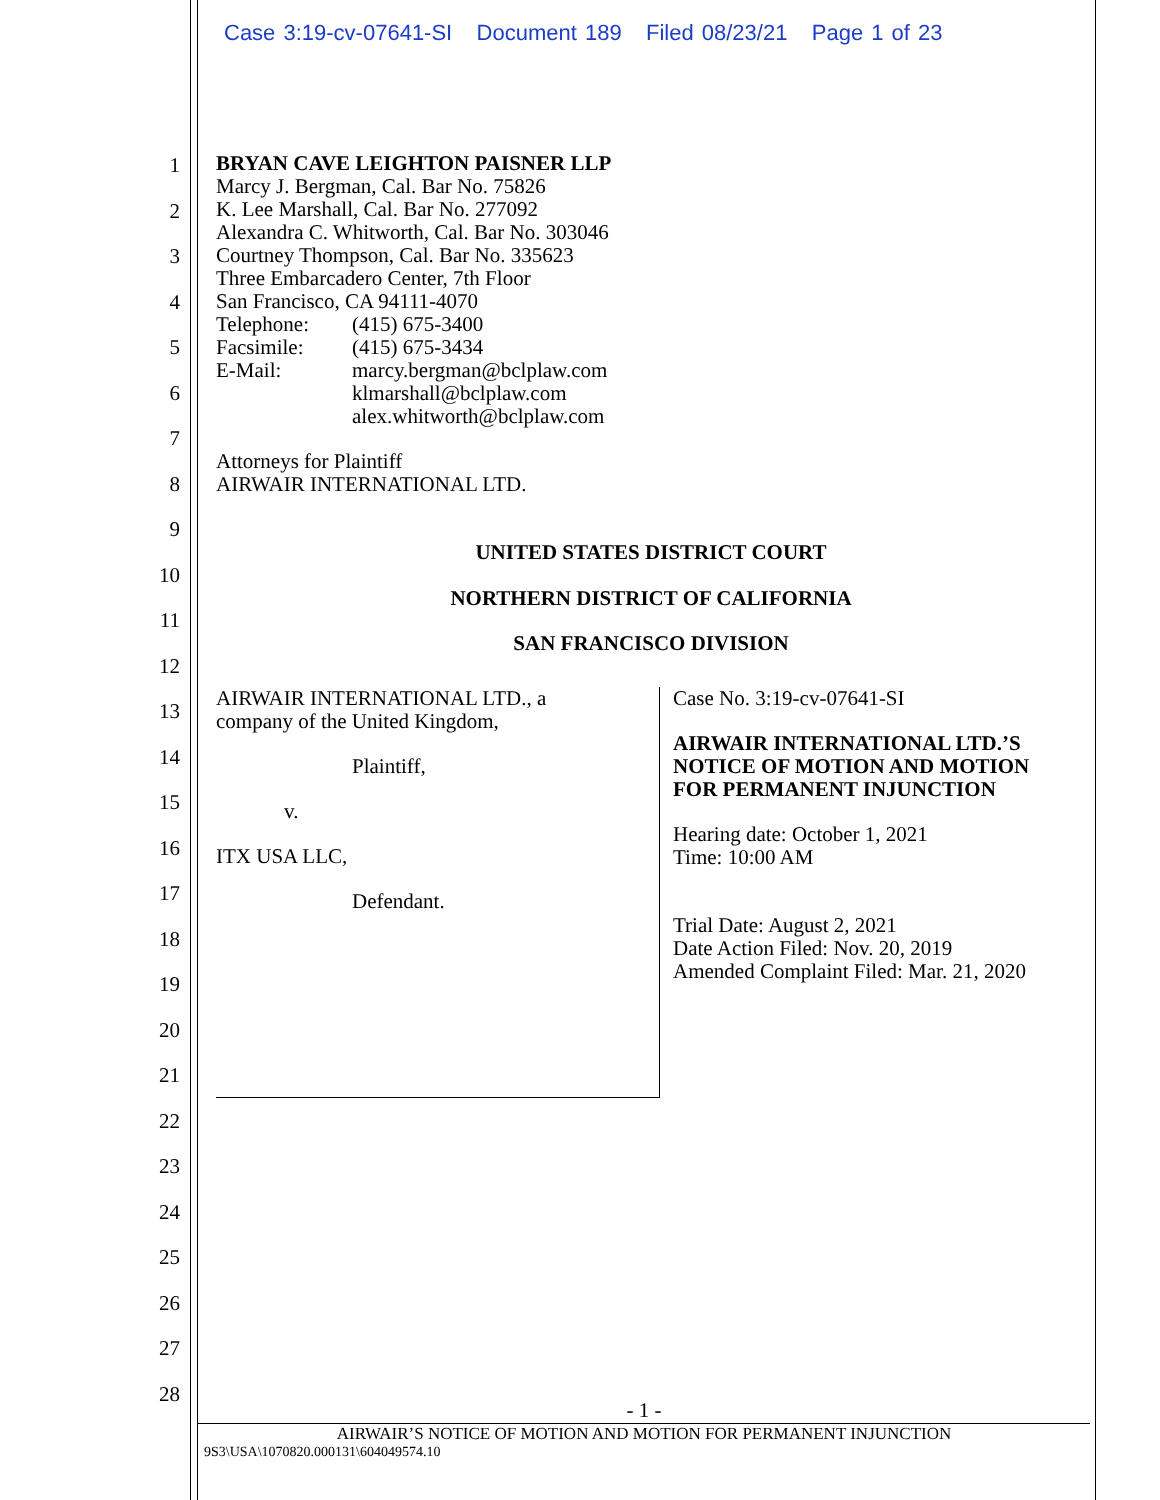Case 3:19-cv-07641-SI Document 189 Filed 08/23/21 Page 1 of 23
1
2
3
4
5
6
7
8
9
10
11
12
13
14
15
16
17
18
19
20
21
22
23
24
25
26
27
28
BRYAN CAVE LEIGHTON PAISNER LLP
Marcy J. Bergman, Cal. Bar No. 75826
K. Lee Marshall, Cal. Bar No. 277092
Alexandra C. Whitworth, Cal. Bar No. 303046
Courtney Thompson, Cal. Bar No. 335623
Three Embarcadero Center, 7th Floor
San Francisco, CA 94111-4070
Telephone:
Facsimile:
E-Mail:
(415) 675-3400
(415) 675-3434
marcy.bergman@bclplaw.com
klmarshall@bclplaw.com
alex.whitworth@bclplaw.com
Attorneys for Plaintiff
AIRWAIR INTERNATIONAL LTD.
UNITED STATES DISTRICT COURT
NORTHERN DISTRICT OF CALIFORNIA
SAN FRANCISCO DIVISION
AIRWAIR INTERNATIONAL LTD., a
company of the United Kingdom,
Plaintiff,
v.
ITX USA LLC,
Defendant.
Case No. 3:19-cv-07641-SI
AIRWAIR INTERNATIONAL LTD.’S
NOTICE OF MOTION AND MOTION
FOR PERMANENT INJUNCTION
Hearing date: October 1, 2021
Time: 10:00 AM
Trial Date: August 2, 2021
Date Action Filed: Nov. 20, 2019
Amended Complaint Filed: Mar. 21, 2020
- 1 -
AIRWAIR’S NOTICE OF MOTION AND MOTION FOR PERMANENT INJUNCTION
9S3\USA\1070820.000131\604049574.10